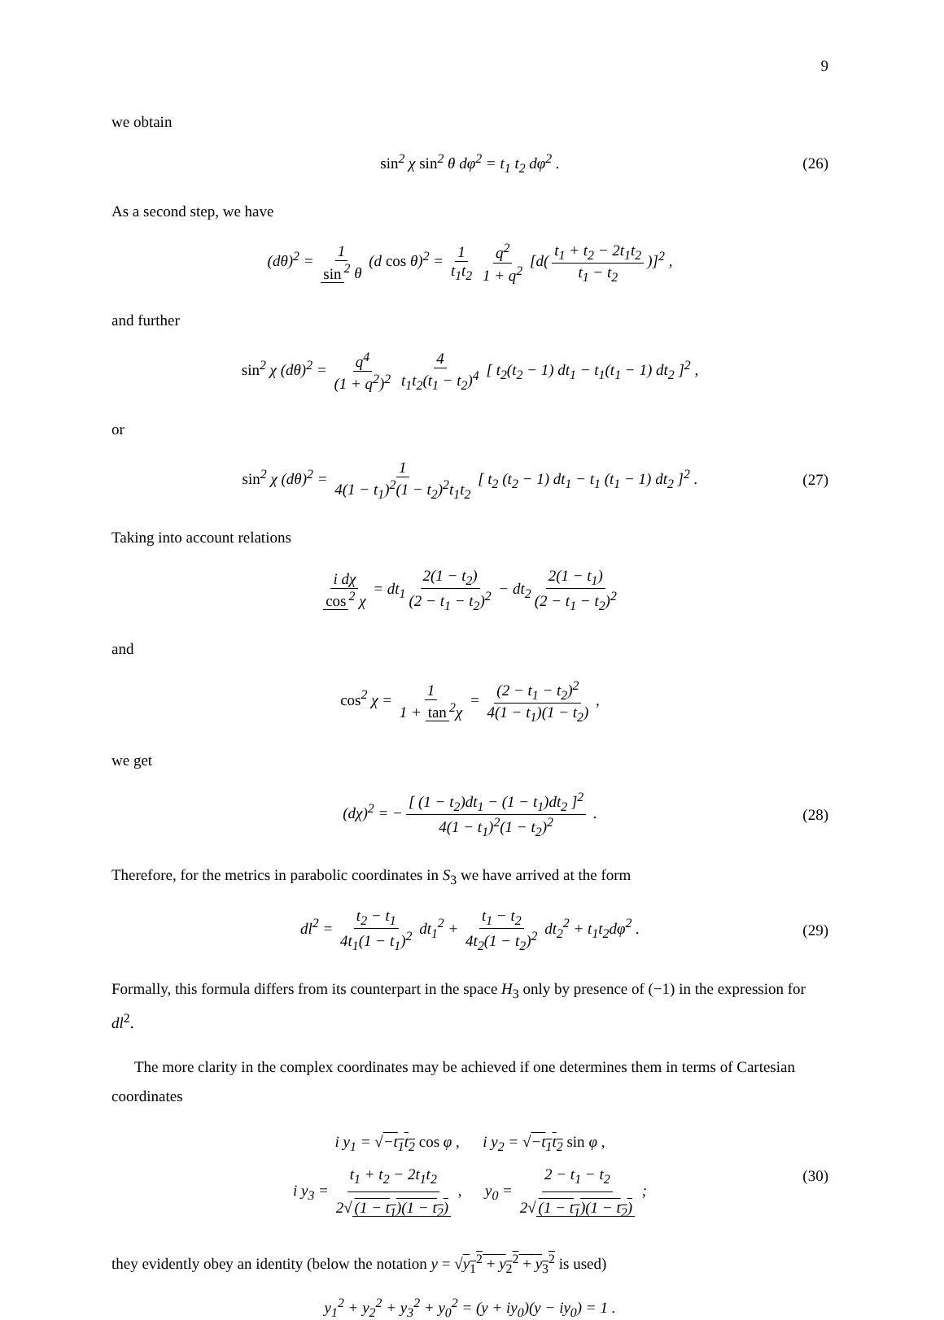9
we obtain
sin<sup>2</sup> χ sin<sup>2</sup> θ dφ<sup>2</sup> = t<sub>1</sub> t<sub>2</sub> dφ<sup>2</sup> . (26)
As a second step, we have
(dθ)<sup>2</sup> = 1 sin<sup>2</sup> θ (d cos θ)<sup>2</sup> = 1 t<sub>1</sub>t<sub>2</sub> q<sup>2</sup> 1 + q<sup>2</sup> [d(t<sub>1</sub> + t<sub>2</sub> − 2t<sub>1</sub>t<sub>2</sub> t<sub>1</sub> − t<sub>2</sub>)]<sup>2</sup> ,
and further
sin<sup>2</sup> χ (dθ)<sup>2</sup> = q<sup>4</sup> (1 + q<sup>2</sup>)<sup>2</sup> 4 t<sub>1</sub>t<sub>2</sub>(t<sub>1</sub> − t<sub>2</sub>)<sup>4</sup> [ t<sub>2</sub>(t<sub>2</sub> − 1) dt<sub>1</sub> − t<sub>1</sub>(t<sub>1</sub> − 1) dt<sub>2</sub> ]<sup>2</sup> ,
or
sin<sup>2</sup> χ (dθ)<sup>2</sup> = 1 4(1 − t<sub>1</sub>)<sup>2</sup>(1 − t<sub>2</sub>)<sup>2</sup>t<sub>1</sub>t<sub>2</sub> [ t<sub>2</sub> (t<sub>2</sub> − 1) dt<sub>1</sub> − t<sub>1</sub> (t<sub>1</sub> − 1) dt<sub>2</sub> ]<sup>2</sup> . (27)
Taking into account relations
i dχ cos<sup>2</sup> χ = dt<sub>1</sub> 2(1 − t<sub>2</sub>) (2 − t<sub>1</sub> − t<sub>2</sub>)<sup>2</sup> − dt<sub>2</sub> 2(1 − t<sub>1</sub>) (2 − t<sub>1</sub> − t<sub>2</sub>)<sup>2</sup>
and
cos<sup>2</sup> χ = 1 1 + tan<sup>2</sup>χ = (2 − t<sub>1</sub> − t<sub>2</sub>)<sup>2</sup> 4(1 − t<sub>1</sub>)(1 − t<sub>2</sub>) ,
we get
(dχ)<sup>2</sup> = − [ (1 − t<sub>2</sub>)dt<sub>1</sub> − (1 − t<sub>1</sub>)dt<sub>2</sub> ]<sup>2</sup> 4(1 − t<sub>1</sub>)<sup>2</sup>(1 − t<sub>2</sub>)<sup>2</sup> . (28)
Therefore, for the metrics in parabolic coordinates in S<sub>3</sub> we have arrived at the form
dl<sup>2</sup> = t<sub>2</sub> − t<sub>1</sub> 4t<sub>1</sub>(1 − t<sub>1</sub>)<sup>2</sup> dt<sub>1</sub><sup>2</sup> + t<sub>1</sub> − t<sub>2</sub> 4t<sub>2</sub>(1 − t<sub>2</sub>)<sup>2</sup> dt<sub>2</sub><sup>2</sup> + t<sub>1</sub>t<sub>2</sub>dφ<sup>2</sup> . (29)
Formally, this formula differs from its counterpart in the space H<sub>3</sub> only by presence of (−1) in the expression for dl<sup>2</sup>.
The more clarity in the complex coordinates may be achieved if one determines them in terms of Cartesian coordinates
i y<sub>1</sub> = √−t<sub>1</sub>t<sub>2</sub> cos φ , i y<sub>2</sub> = √−t<sub>1</sub>t<sub>2</sub> sin φ ,
i y<sub>3</sub> = t<sub>1</sub> + t<sub>2</sub> − 2t<sub>1</sub>t<sub>2</sub> 2√ (1 − t<sub>1</sub>)(1 − t<sub>2</sub>) , y<sub>0</sub> = 2 − t<sub>1</sub> − t<sub>2</sub> 2√ (1 − t<sub>1</sub>)(1 − t<sub>2</sub>) ;
(30)
they evidently obey an identity (below the notation y = √y<sub>1</sub><sup>2</sup> + y<sub>2</sub><sup>2</sup> + y<sub>3</sub><sup>2</sup> is used)
y<sub>1</sub><sup>2</sup> + y<sub>2</sub><sup>2</sup> + y<sub>3</sub><sup>2</sup> + y<sub>0</sub><sup>2</sup> = (y + iy<sub>0</sub>)(y − iy<sub>0</sub>) = 1 .